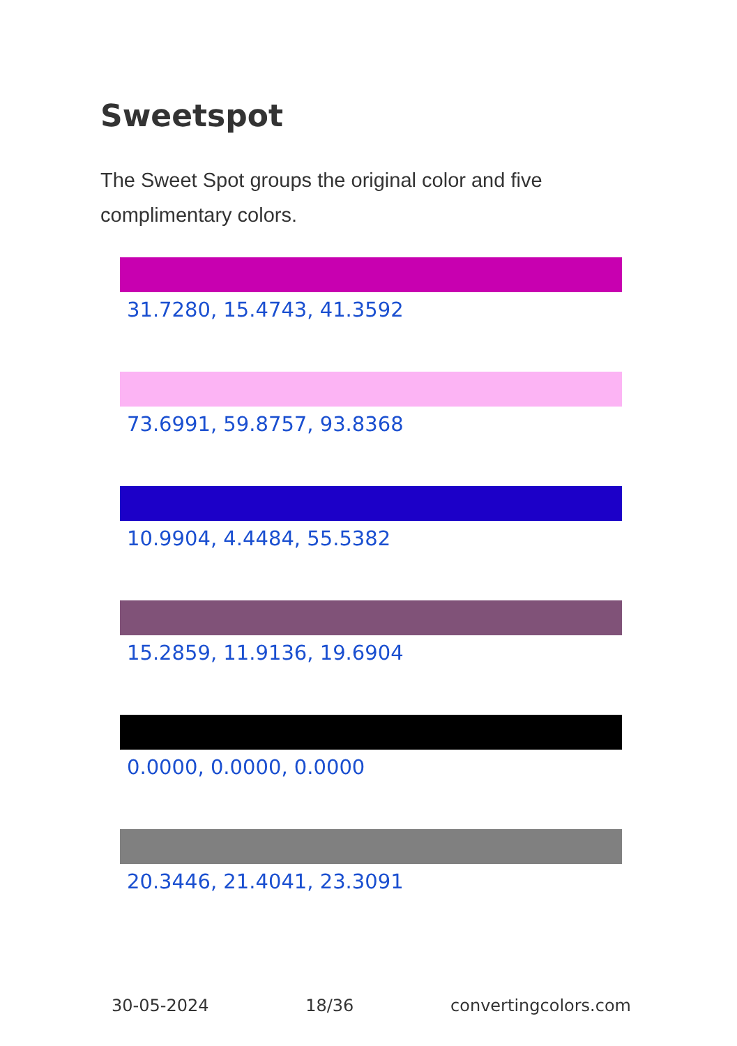Sweetspot
The Sweet Spot groups the original color and five complimentary colors.
31.7280, 15.4743, 41.3592
73.6991, 59.8757, 93.8368
10.9904, 4.4484, 55.5382
15.2859, 11.9136, 19.6904
0.0000, 0.0000, 0.0000
20.3446, 21.4041, 23.3091
30-05-2024 18/36 convertingcolors.com